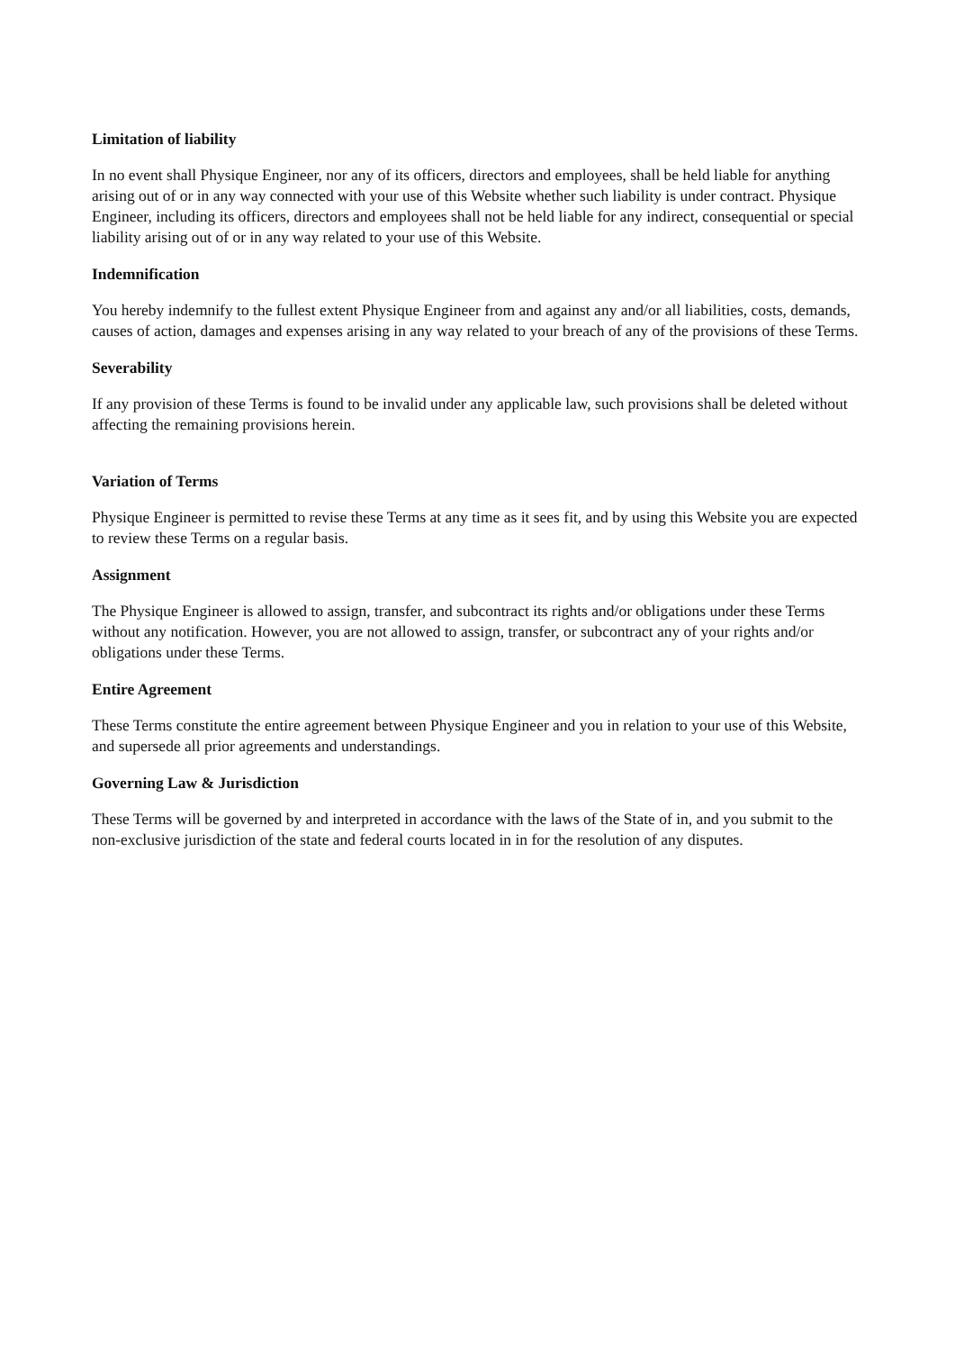Limitation of liability
In no event shall Physique Engineer, nor any of its officers, directors and employees, shall be held liable for anything arising out of or in any way connected with your use of this Website whether such liability is under contract. Physique Engineer, including its officers, directors and employees shall not be held liable for any indirect, consequential or special liability arising out of or in any way related to your use of this Website.
Indemnification
You hereby indemnify to the fullest extent Physique Engineer from and against any and/or all liabilities, costs, demands, causes of action, damages and expenses arising in any way related to your breach of any of the provisions of these Terms.
Severability
If any provision of these Terms is found to be invalid under any applicable law, such provisions shall be deleted without affecting the remaining provisions herein.
Variation of Terms
Physique Engineer is permitted to revise these Terms at any time as it sees fit, and by using this Website you are expected to review these Terms on a regular basis.
Assignment
The Physique Engineer is allowed to assign, transfer, and subcontract its rights and/or obligations under these Terms without any notification. However, you are not allowed to assign, transfer, or subcontract any of your rights and/or obligations under these Terms.
Entire Agreement
These Terms constitute the entire agreement between Physique Engineer and you in relation to your use of this Website, and supersede all prior agreements and understandings.
Governing Law & Jurisdiction
These Terms will be governed by and interpreted in accordance with the laws of the State of in, and you submit to the non-exclusive jurisdiction of the state and federal courts located in in for the resolution of any disputes.